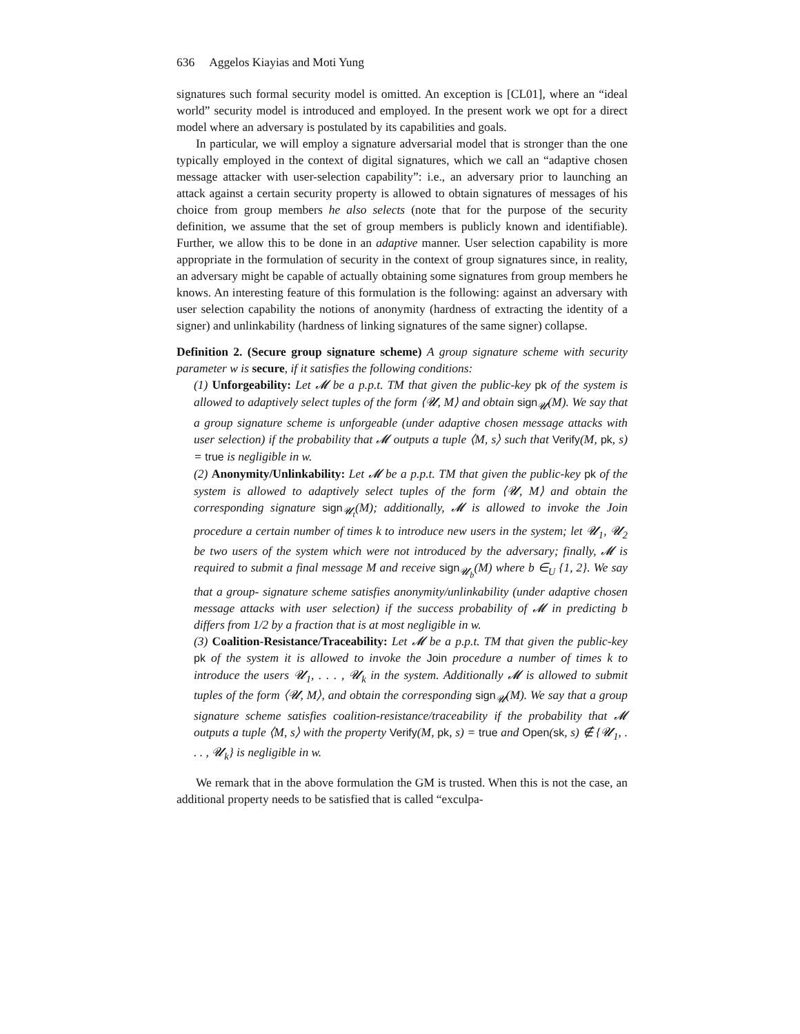636 Aggelos Kiayias and Moti Yung
signatures such formal security model is omitted. An exception is [CL01], where an “ideal world” security model is introduced and employed. In the present work we opt for a direct model where an adversary is postulated by its capabilities and goals.
In particular, we will employ a signature adversarial model that is stronger than the one typically employed in the context of digital signatures, which we call an “adaptive chosen message attacker with user-selection capability”: i.e., an adversary prior to launching an attack against a certain security property is allowed to obtain signatures of messages of his choice from group members he also selects (note that for the purpose of the security definition, we assume that the set of group members is publicly known and identifiable). Further, we allow this to be done in an adaptive manner. User selection capability is more appropriate in the formulation of security in the context of group signatures since, in reality, an adversary might be capable of actually obtaining some signatures from group members he knows. An interesting feature of this formulation is the following: against an adversary with user selection capability the notions of anonymity (hardness of extracting the identity of a signer) and unlinkability (hardness of linking signatures of the same signer) collapse.
Definition 2. (Secure group signature scheme) A group signature scheme with security parameter w is secure, if it satisfies the following conditions:
(1) Unforgeability: Let 𝓜 be a p.p.t. TM that given the public-key pk of the system is allowed to adaptively select tuples of the form ⟨𝓤, M⟩ and obtain sign<sub>𝓤</sub>(M). We say that a group signature scheme is unforgeable (under adaptive chosen message attacks with user selection) if the probability that 𝓜 outputs a tuple ⟨M, s⟩ such that Verify(M, pk, s) = true is negligible in w.
(2) Anonymity/Unlinkability: Let 𝓜 be a p.p.t. TM that given the public-key pk of the system is allowed to adaptively select tuples of the form ⟨𝓤, M⟩ and obtain the corresponding signature sign<sub>𝓤<sub>t</sub></sub>(M); additionally, 𝓜 is allowed to invoke the Join procedure a certain number of times k to introduce new users in the system; let 𝓤<sub>1</sub>, 𝓤<sub>2</sub> be two users of the system which were not introduced by the adversary; finally, 𝓜 is required to submit a final message M and receive sign<sub>𝓤<sub>b</sub></sub>(M) where b ∈<sub>U</sub> {1, 2}. We say that a group- signature scheme satisfies anonymity/unlinkability (under adaptive chosen message attacks with user selection) if the success probability of 𝓜 in predicting b differs from 1/2 by a fraction that is at most negligible in w.
(3) Coalition-Resistance/Traceability: Let 𝓜 be a p.p.t. TM that given the public-key pk of the system it is allowed to invoke the Join procedure a number of times k to introduce the users 𝓤<sub>1</sub>, . . . , 𝓤<sub>k</sub> in the system. Additionally 𝓜 is allowed to submit tuples of the form ⟨𝓤, M⟩, and obtain the corresponding sign<sub>𝓤</sub>(M). We say that a group signature scheme satisfies coalition-resistance/traceability if the probability that 𝓜 outputs a tuple ⟨M, s⟩ with the property Verify(M, pk, s) = true and Open(sk, s) ∉ {𝓤<sub>1</sub>, . . . , 𝓤<sub>k</sub>} is negligible in w.
We remark that in the above formulation the GM is trusted. When this is not the case, an additional property needs to be satisfied that is called “exculpa-